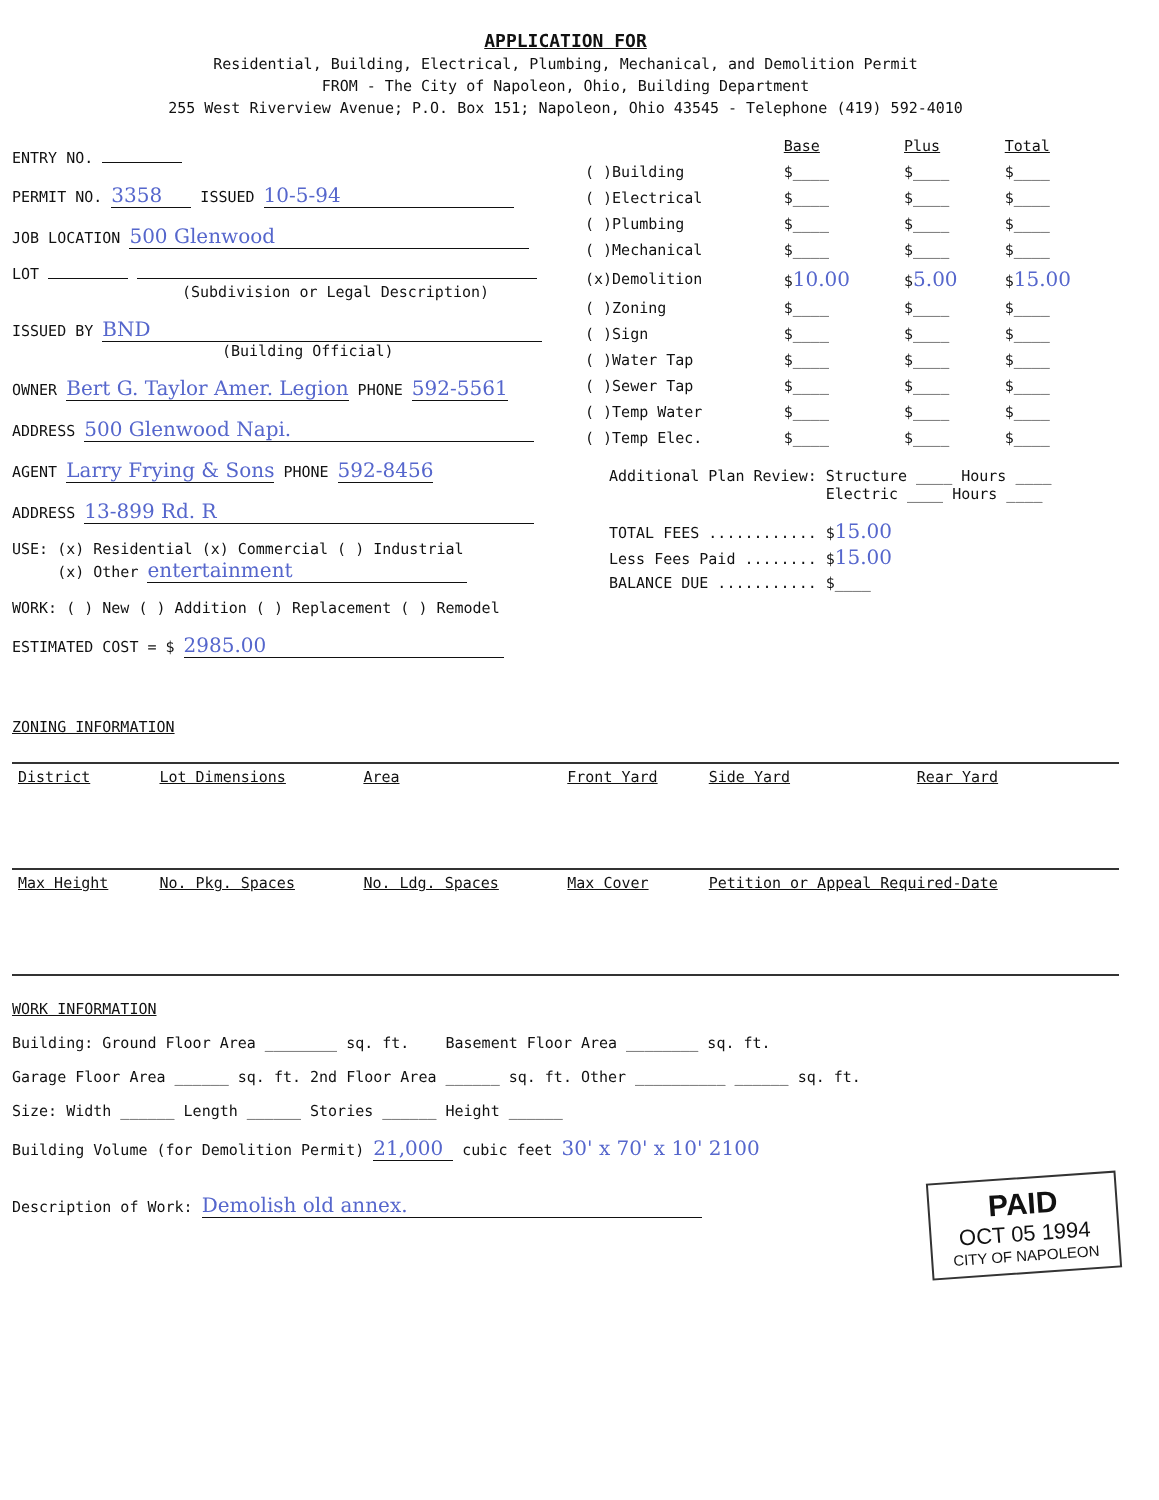APPLICATION FOR
Residential, Building, Electrical, Plumbing, Mechanical, and Demolition Permit
FROM - The City of Napoleon, Ohio, Building Department
255 West Riverview Avenue; P.O. Box 151; Napoleon, Ohio 43545 - Telephone (419) 592-4010
ENTRY NO.
PERMIT NO. 3358 ISSUED 10-5-94
JOB LOCATION 500 Glenwood
LOT
(Subdivision or Legal Description)
ISSUED BY BND
(Building Official)
OWNER Bert G. Taylor Amer. Legion PHONE 592-5561
ADDRESS 500 Glenwood Napi.
AGENT Larry Frying & Sons PHONE 592-8456
ADDRESS 13-899 Rd. R
USE: (x) Residential (x) Commercial ( ) Industrial
(x) Other entertainment
WORK: ( ) New ( ) Addition ( ) Replacement ( ) Remodel
ESTIMATED COST = $ 2985.00
ZONING INFORMATION
| | Base | Plus | Total |
| --- | --- | --- | --- |
| ( )Building | $____ | $____ | $____ |
| ( )Electrical | $____ | $____ | $____ |
| ( )Plumbing | $____ | $____ | $____ |
| ( )Mechanical | $____ | $____ | $____ |
| (x)Demolition | $ 10.00 | $ 5.00 | $ 15.00 |
| ( )Zoning | $____ | $____ | $____ |
| ( )Sign | $____ | $____ | $____ |
| ( )Water Tap | $____ | $____ | $____ |
| ( )Sewer Tap | $____ | $____ | $____ |
| ( )Temp Water | $____ | $____ | $____ |
| ( )Temp Elec. | $____ | $____ | $____ |
Additional Plan Review: Structure ____ Hours ____
Electric ____ Hours ____
TOTAL FEES ............ $15.00
Less Fees Paid ........ $15.00
BALANCE DUE ........... $____
| District | Lot Dimensions | Area | Front Yard | Side Yard | Rear Yard |
| --- | --- | --- | --- | --- | --- |
| Max Height | No. Pkg. Spaces | No. Ldg. Spaces | Max Cover | Petition or Appeal Required-Date | |
WORK INFORMATION
Building: Ground Floor Area ________ sq. ft. Basement Floor Area ________ sq. ft.
Garage Floor Area ______ sq. ft. 2nd Floor Area ______ sq. ft. Other __________ ______ sq. ft.
Size: Width ______ Length ______ Stories ______ Height ______
Building Volume (for Demolition Permit) 21,000 cubic feet 30' x 70' x 10' 2100
Description of Work: Demolish old annex.
PAID
OCT 05 1994
CITY OF NAPOLEON